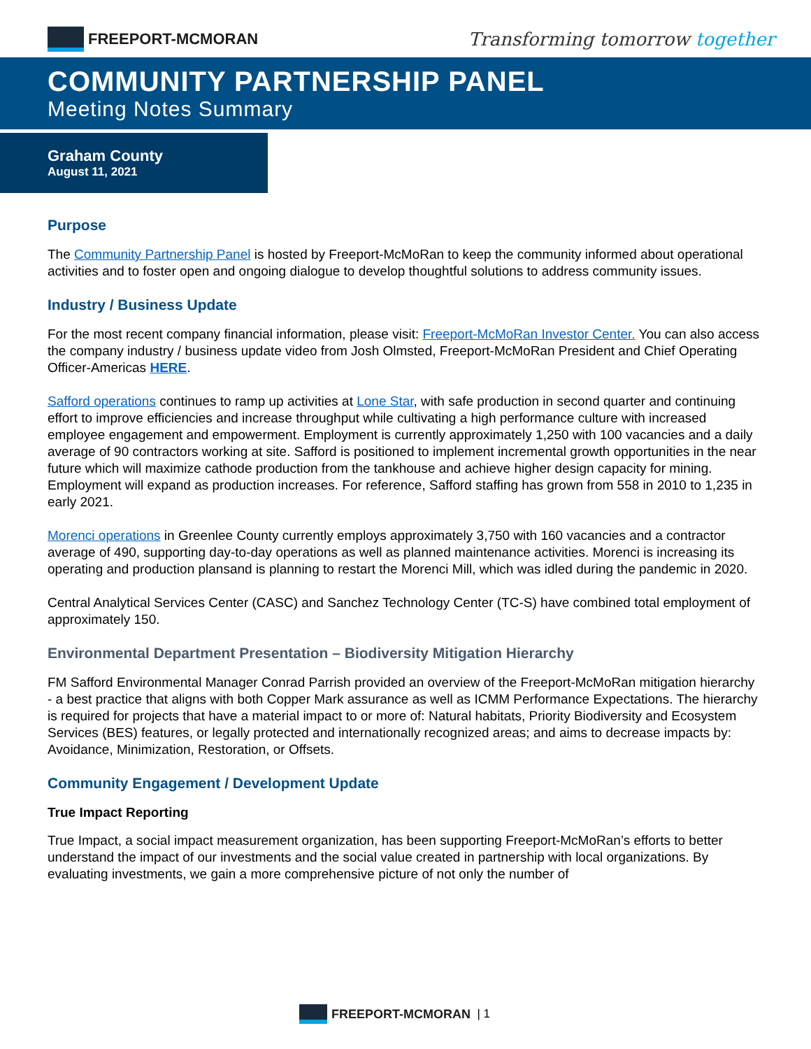FREEPORT-MCMORAN
Transforming tomorrow together
COMMUNITY PARTNERSHIP PANEL
Meeting Notes Summary
Graham County
August 11, 2021
Purpose
The Community Partnership Panel is hosted by Freeport-McMoRan to keep the community informed about operational activities and to foster open and ongoing dialogue to develop thoughtful solutions to address community issues.
Industry / Business Update
For the most recent company financial information, please visit: Freeport-McMoRan Investor Center. You can also access the company industry / business update video from Josh Olmsted, Freeport-McMoRan President and Chief Operating Officer-Americas HERE.
Safford operations continues to ramp up activities at Lone Star, with safe production in second quarter and continuing effort to improve efficiencies and increase throughput while cultivating a high performance culture with increased employee engagement and empowerment. Employment is currently approximately 1,250 with 100 vacancies and a daily average of 90 contractors working at site. Safford is positioned to implement incremental growth opportunities in the near future which will maximize cathode production from the tankhouse and achieve higher design capacity for mining. Employment will expand as production increases. For reference, Safford staffing has grown from 558 in 2010 to 1,235 in early 2021.
Morenci operations in Greenlee County currently employs approximately 3,750 with 160 vacancies and a contractor average of 490, supporting day-to-day operations as well as planned maintenance activities. Morenci is increasing its operating and production plansand is planning to restart the Morenci Mill, which was idled during the pandemic in 2020.
Central Analytical Services Center (CASC) and Sanchez Technology Center (TC-S) have combined total employment of approximately 150.
Environmental Department Presentation – Biodiversity Mitigation Hierarchy
FM Safford Environmental Manager Conrad Parrish provided an overview of the Freeport-McMoRan mitigation hierarchy - a best practice that aligns with both Copper Mark assurance as well as ICMM Performance Expectations. The hierarchy is required for projects that have a material impact to or more of: Natural habitats, Priority Biodiversity and Ecosystem Services (BES) features, or legally protected and internationally recognized areas; and aims to decrease impacts by: Avoidance, Minimization, Restoration, or Offsets.
Community Engagement / Development Update
True Impact Reporting
True Impact, a social impact measurement organization, has been supporting Freeport-McMoRan’s efforts to better understand the impact of our investments and the social value created in partnership with local organizations. By evaluating investments, we gain a more comprehensive picture of not only the number of
FREEPORT-MCMORAN
| 1